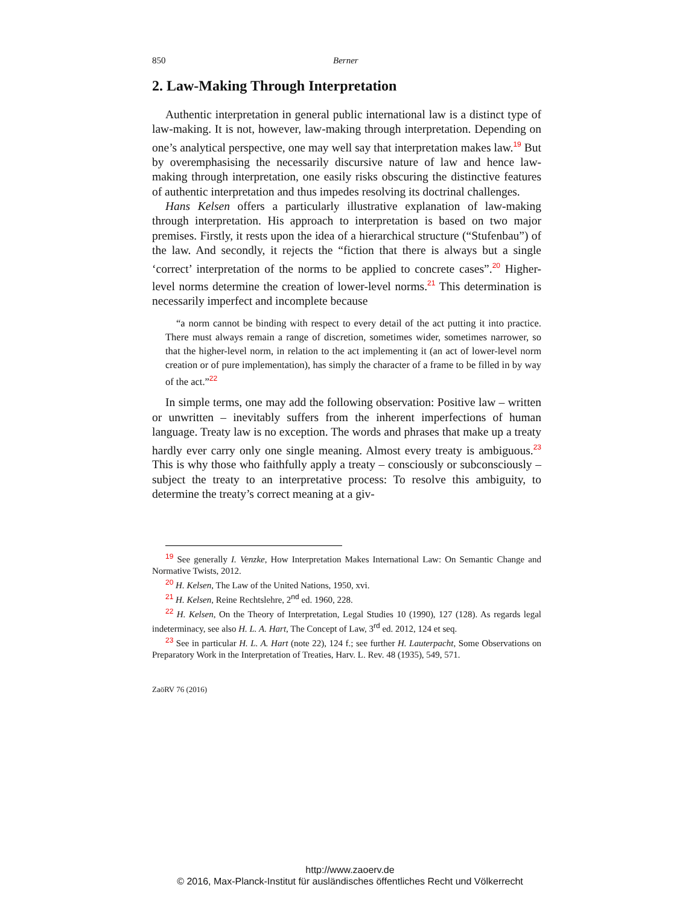850 Berner
2. Law-Making Through Interpretation
Authentic interpretation in general public international law is a distinct type of law-making. It is not, however, law-making through interpretation. Depending on one’s analytical perspective, one may well say that interpreta­tion makes law.<sup>19</sup> But by overemphasising the necessarily discursive nature of law and hence law-making through interpretation, one easily risks ob­scuring the distinctive features of authentic interpretation and thus impedes resolving its doctrinal challenges.
Hans Kelsen offers a particularly illustrative explanation of law-making through interpretation. His approach to interpretation is based on two ma­jor premises. Firstly, it rests upon the idea of a hierarchical structure (“Stufenbau”) of the law. And secondly, it rejects the “fiction that there is always but a single ‘correct’ interpretation of the norms to be applied to concrete cases”.<sup>20</sup> Higher-level norms determine the creation of lower-level norms.<sup>21</sup> This determination is necessarily imperfect and incomplete be­cause
“a norm cannot be binding with respect to every detail of the act putting it into practice. There must always remain a range of discretion, sometimes wider, sometimes narrower, so that the higher-level norm, in relation to the act imple­menting it (an act of lower-level norm creation or of pure implementation), has simply the character of a frame to be filled in by way of the act.”<sup>22</sup>
In simple terms, one may add the following observation: Positive law – written or unwritten – inevitably suffers from the inherent imperfections of human language. Treaty law is no exception. The words and phrases that make up a treaty hardly ever carry only one single meaning. Almost every treaty is ambiguous.<sup>23</sup> This is why those who faithfully apply a treaty – con­sciously or subconsciously – subject the treaty to an interpretative process: To resolve this ambiguity, to determine the treaty’s correct meaning at a giv-
<sup>19</sup> See generally I. Venzke, How Interpretation Makes International Law: On Semantic Change and Normative Twists, 2012.
<sup>20</sup> H. Kelsen, The Law of the United Nations, 1950, xvi.
<sup>21</sup> H. Kelsen, Reine Rechtslehre, 2<sup>nd</sup> ed. 1960, 228.
<sup>22</sup> H. Kelsen, On the Theory of Interpretation, Legal Studies 10 (1990), 127 (128). As re­gards legal indeterminacy, see also H. L. A. Hart, The Concept of Law, 3<sup>rd</sup> ed. 2012, 124 et seq.
<sup>23</sup> See in particular H. L. A. Hart (note 22), 124 f.; see further H. Lauterpacht, Some Ob­servations on Preparatory Work in the Interpretation of Treaties, Harv. L. Rev. 48 (1935), 549, 571.
ZaöRV 76 (2016)
http://www.zaoerv.de
© 2016, Max-Planck-Institut für ausländisches öffentliches Recht und Völkerrecht